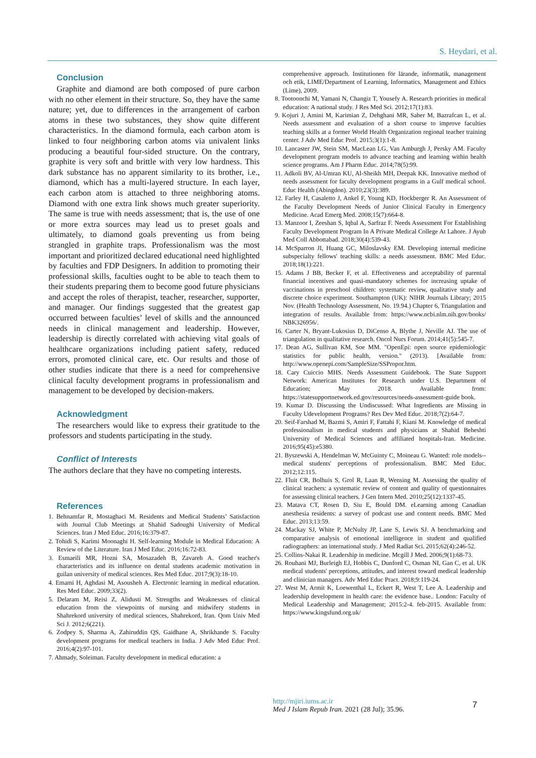S. Heydari, et al.
Conclusion
Graphite and diamond are both composed of pure carbon with no other element in their structure. So, they have the same nature; yet, due to differences in the arrangement of carbon atoms in these two substances, they show quite different characteristics. In the diamond formula, each carbon atom is linked to four neighboring carbon atoms via univalent links producing a beautiful four-sided structure. On the contrary, graphite is very soft and brittle with very low hardness. This dark substance has no apparent similarity to its brother, i.e., diamond, which has a multi-layered structure. In each layer, each carbon atom is attached to three neighboring atoms. Diamond with one extra link shows much greater superiority. The same is true with needs assessment; that is, the use of one or more extra sources may lead us to preset goals and ultimately, to diamond goals preventing us from being strangled in graphite traps. Professionalism was the most important and prioritized declared educational need highlighted by faculties and FDP Designers. In addition to promoting their professional skills, faculties ought to be able to teach them to their students preparing them to become good future physicians and accept the roles of therapist, teacher, researcher, supporter, and manager. Our findings suggested that the greatest gap occurred between faculties’ level of skills and the announced needs in clinical management and leadership. However, leadership is directly correlated with achieving vital goals of healthcare organizations including patient safety, reduced errors, promoted clinical care, etc. Our results and those of other studies indicate that there is a need for comprehensive clinical faculty development programs in professionalism and management to be developed by decision-makers.
Acknowledgment
The researchers would like to express their gratitude to the professors and students participating in the study.
Conflict of Interests
The authors declare that they have no competing interests.
References
1. Behnamfar R, Mostaghaci M. Residents and Medical Students’ Satisfaction with Journal Club Meetings at Shahid Sadoughi University of Medical Sciences. Iran J Med Educ. 2016;16:379-87.
2. Tohidi S, Karimi Moonaghi H. Self-learning Module in Medical Education: A Review of the Literature. Iran J Med Educ. 2016;16:72-83.
3. Esmaeili MR, Hozni SA, Mosazadeh B, Zavareh A. Good teacher's characteristics and its influence on dental students academic motivation in guilan university of medical sciences. Res Med Educ. 2017;9(3):18-10.
4. Emami H, Aghdasi M, Asousheh A. Electronic learning in medical education. Res Med Educ. 2009;33(2).
5. Delaram M, Reisi Z, Alidusti M. Strengths and Weaknesses of clinical education from the viewpoints of nursing and midwifery students in Shahrekord university of medical sciences, Shahrekord, Iran. Qom Univ Med Sci J. 2012;6(221).
6. Zodpey S, Sharma A, Zahiruddin QS, Gaidhane A, Shrikhande S. Faculty development programs for medical teachers in India. J Adv Med Educ Prof. 2016;4(2):97-101.
7. Ahmady, Soleiman. Faculty development in medical education: a
comprehensive approach. Institutionen för lärande, informatik, management och etik, LIME/Department of Learning, Informatics, Management and Ethics (Lime), 2009.
8. Tootoonchi M, Yamani N, Changiz T, Yousefy A. Research priorities in medical education: A national study. J Res Med Sci. 2012;17(1):83.
9. Kojuri J, Amini M, Karimian Z, Dehghani MR, Saber M, Bazrafcan L, et al. Needs assessment and evaluation of a short course to improve faculties teaching skills at a former World Health Organization regional teacher training center. J Adv Med Educ Prof. 2015;3(1):1-8.
10. Lancaster JW, Stein SM, MacLean LG, Van Amburgh J, Persky AM. Faculty development program models to advance teaching and learning within health science programs. Am J Pharm Educ. 2014;78(5):99.
11. Adkoli BV, Al-Umran KU, Al-Sheikh MH, Deepak KK. Innovative method of needs assessment for faculty development programs in a Gulf medical school. Educ Health (Abingdon). 2010;23(3):389.
12. Farley H, Casaletto J, Ankel F, Young KD, Hockberger R. An Assessment of the Faculty Development Needs of Junior Clinical Faculty in Emergency Medicine. Acad Emerg Med. 2008;15(7):664-8.
13. Manzoor I, Zeeshan S, Iqbal A, Sarfraz F. Needs Assessment For Establishing Faculty Development Program In A Private Medical College At Lahore. J Ayub Med Coll Abbottabad. 2018;30(4):539-43.
14. McSparron JI, Huang GC, Miloslavsky EM. Developing internal medicine subspecialty fellows' teaching skills: a needs assessment. BMC Med Educ. 2018;18(1):221.
15. Adams J BB, Becker F, et al. Effectiveness and acceptability of parental financial incentives and quasi-mandatory schemes for increasing uptake of vaccinations in preschool children: systematic review, qualitative study and discrete choice experiment. Southampton (UK): NIHR Journals Library; 2015 Nov. (Health Technology Assessment, No. 19.94.) Chapter 6, Triangulation and integration of results. Available from: https://www.ncbi.nlm.nih.gov/books/ NBK326956/.
16. Carter N, Bryant-Lukosius D, DiCenso A, Blythe J, Neville AJ. The use of triangulation in qualitative research. Oncol Nurs Forum. 2014;41(5):545-7.
17. Dean AG, Sullivan KM, Soe MM. "OpenEpi: open source epidemiologic statistics for public health, version." (2013). [Available from: http://www.openepi.com/SampleSize/SSPropor.htm.
18. Cary Cuiccio MHS. Needs Assessment Guidebook. The State Support Network: American Institutes for Research under U.S. Department of Education; May 2018. Available from: https://statesupportnetwork.ed.gov/resources/needs-assessment-guide book.
19. Kumar D. Discussing the Undiscussed: What Ingredients are Missing in Faculty Udevelopment Programs? Res Dev Med Educ. 2018;7(2):64-7.
20. Seif-Farshad M, Bazmi S, Amiri F, Fattahi F, Kiani M. Knowledge of medical professionalism in medical students and physicians at Shahid Beheshti University of Medical Sciences and affiliated hospitals-Iran. Medicine. 2016;95(45):e5380.
21. Byszewski A, Hendelman W, McGuinty C, Moineau G. Wanted: role models--medical students' perceptions of professionalism. BMC Med Educ. 2012;12:115.
22. Fluit CR, Bolhuis S, Grol R, Laan R, Wensing M. Assessing the quality of clinical teachers: a systematic review of content and quality of questionnaires for assessing clinical teachers. J Gen Intern Med. 2010;25(12):1337-45.
23. Matava CT, Rosen D, Siu E, Bould DM. eLearning among Canadian anesthesia residents: a survey of podcast use and content needs. BMC Med Educ. 2013;13:59.
24. Mackay SJ, White P, McNulty JP, Lane S, Lewis SJ. A benchmarking and comparative analysis of emotional intelligence in student and qualified radiographers: an international study. J Med Radiat Sci. 2015;62(4):246-52.
25. Collins-Nakai R. Leadership in medicine. Mcgill J Med. 2006;9(1):68-73.
26. Rouhani MJ, Burleigh EJ, Hobbis C, Dunford C, Osman NI, Gan C, et al. UK medical students' perceptions, attitudes, and interest toward medical leadership and clinician managers. Adv Med Educ Pract. 2018;9:119-24.
27. West M, Armit K, Loewenthal L, Eckert R, West T, Lee A. Leadership and leadership development in health care: the evidence base.. London: Faculty of Medical Leadership and Management; 2015:2-4. feb-2015. Available from: https://www.kingsfund.org.uk/
http://mjiri.iums.ac.ir
Med J Islam Repub Iran. 2021 (28 Jul); 35.96.
7